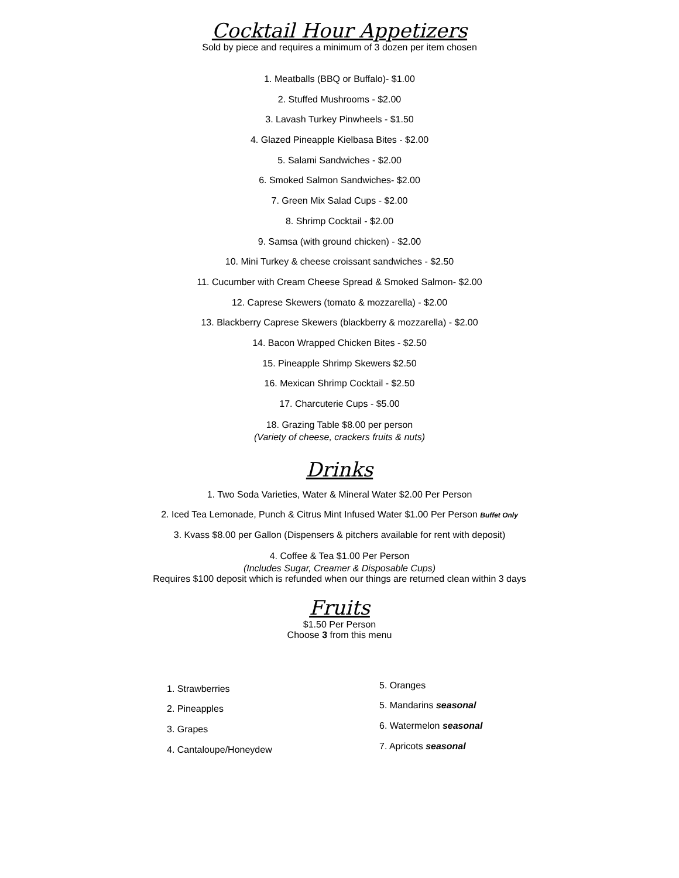Cocktail Hour Appetizers
Sold by piece and requires a minimum of 3 dozen per item chosen
1. Meatballs (BBQ or Buffalo)- $1.00
2. Stuffed Mushrooms - $2.00
3. Lavash Turkey Pinwheels - $1.50
4. Glazed Pineapple Kielbasa Bites - $2.00
5. Salami Sandwiches - $2.00
6. Smoked Salmon Sandwiches- $2.00
7. Green Mix Salad Cups - $2.00
8. Shrimp Cocktail - $2.00
9. Samsa (with ground chicken) - $2.00
10. Mini Turkey & cheese croissant sandwiches - $2.50
11. Cucumber with Cream Cheese Spread & Smoked Salmon- $2.00
12. Caprese Skewers (tomato & mozzarella) - $2.00
13. Blackberry Caprese Skewers (blackberry & mozzarella) - $2.00
14. Bacon Wrapped Chicken Bites - $2.50
15. Pineapple Shrimp Skewers $2.50
16. Mexican Shrimp Cocktail - $2.50
17. Charcuterie Cups - $5.00
18. Grazing Table $8.00 per person
(Variety of cheese, crackers fruits & nuts)
Drinks
1. Two Soda Varieties, Water & Mineral Water $2.00 Per Person
2. Iced Tea Lemonade, Punch & Citrus Mint Infused Water $1.00 Per Person Buffet Only
3. Kvass $8.00 per Gallon (Dispensers & pitchers available for rent with deposit)
4. Coffee & Tea $1.00 Per Person
(Includes Sugar, Creamer & Disposable Cups)
Requires $100 deposit which is refunded when our things are returned clean within 3 days
Fruits
$1.50 Per Person
Choose 3 from this menu
1. Strawberries
2. Pineapples
3. Grapes
4. Cantaloupe/Honeydew
5. Oranges
5. Mandarins seasonal
6. Watermelon seasonal
7. Apricots seasonal